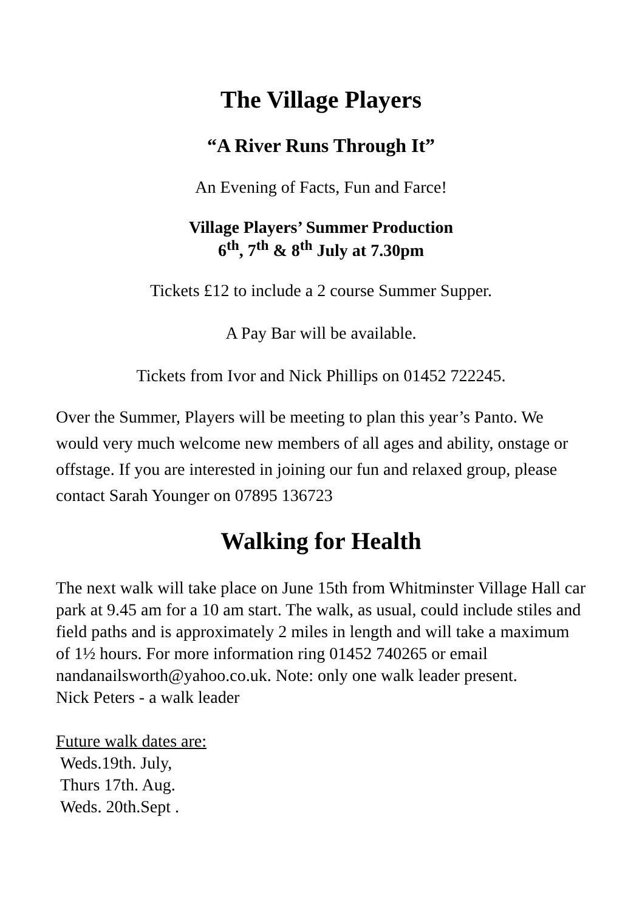The Village Players
“A River Runs Through It”
An Evening of Facts, Fun and Farce!
Village Players’ Summer Production
6<sup>th</sup>, 7<sup>th</sup> & 8<sup>th</sup> July at 7.30pm
Tickets £12 to include a 2 course Summer Supper.
A Pay Bar will be available.
Tickets from Ivor and Nick Phillips on 01452 722245.
Over the Summer, Players will be meeting to plan this year’s Panto. We would very much welcome new members of all ages and ability, onstage or offstage. If you are interested in joining our fun and relaxed group, please contact Sarah Younger on 07895 136723
Walking for Health
The next walk will take place on June 15th from Whitminster Village Hall car park at 9.45 am for a 10 am start. The walk, as usual, could include stiles and field paths and is approximately 2 miles in length and will take a maximum of 1½ hours. For more information ring 01452 740265 or email nandanailsworth@yahoo.co.uk. Note: only one walk leader present.
Nick Peters - a walk leader
Future walk dates are:
Weds.19th. July,
Thurs 17th. Aug.
Weds. 20th.Sept .